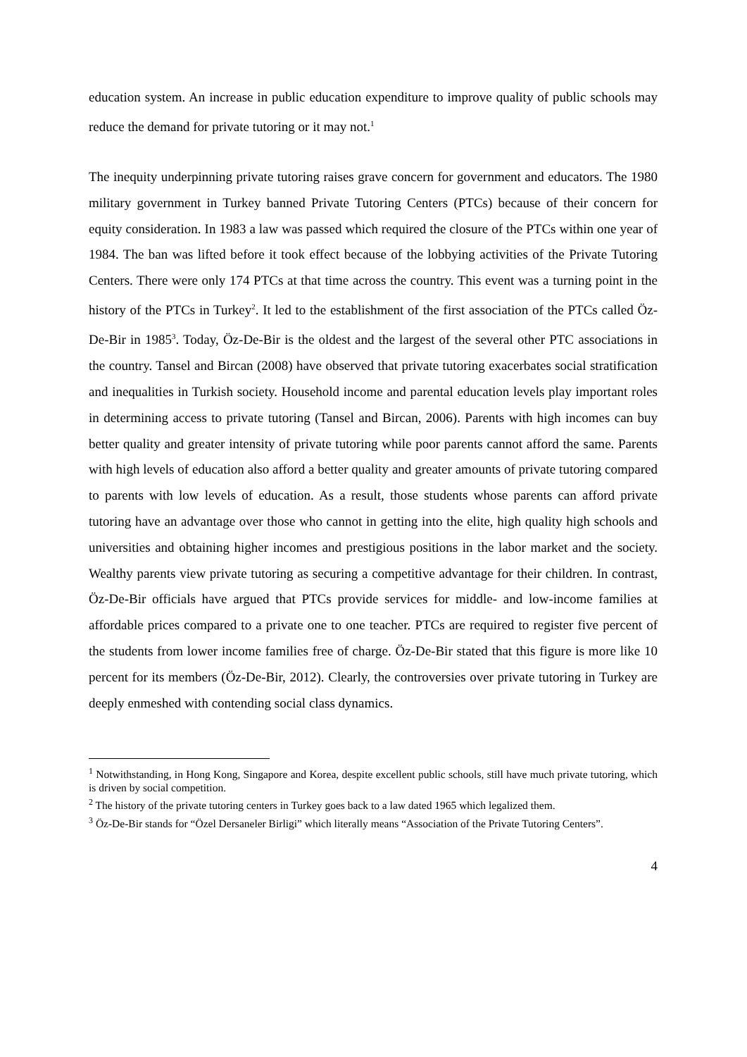education system. An increase in public education expenditure to improve quality of public schools may reduce the demand for private tutoring or it may not.<sup>1</sup>
The inequity underpinning private tutoring raises grave concern for government and educators. The 1980 military government in Turkey banned Private Tutoring Centers (PTCs) because of their concern for equity consideration. In 1983 a law was passed which required the closure of the PTCs within one year of 1984. The ban was lifted before it took effect because of the lobbying activities of the Private Tutoring Centers. There were only 174 PTCs at that time across the country. This event was a turning point in the history of the PTCs in Turkey<sup>2</sup>. It led to the establishment of the first association of the PTCs called Öz-De-Bir in 1985<sup>3</sup>. Today, Öz-De-Bir is the oldest and the largest of the several other PTC associations in the country. Tansel and Bircan (2008) have observed that private tutoring exacerbates social stratification and inequalities in Turkish society. Household income and parental education levels play important roles in determining access to private tutoring (Tansel and Bircan, 2006). Parents with high incomes can buy better quality and greater intensity of private tutoring while poor parents cannot afford the same. Parents with high levels of education also afford a better quality and greater amounts of private tutoring compared to parents with low levels of education. As a result, those students whose parents can afford private tutoring have an advantage over those who cannot in getting into the elite, high quality high schools and universities and obtaining higher incomes and prestigious positions in the labor market and the society. Wealthy parents view private tutoring as securing a competitive advantage for their children. In contrast, Öz-De-Bir officials have argued that PTCs provide services for middle- and low-income families at affordable prices compared to a private one to one teacher. PTCs are required to register five percent of the students from lower income families free of charge. Öz-De-Bir stated that this figure is more like 10 percent for its members (Öz-De-Bir, 2012). Clearly, the controversies over private tutoring in Turkey are deeply enmeshed with contending social class dynamics.
<sup>1</sup> Notwithstanding, in Hong Kong, Singapore and Korea, despite excellent public schools, still have much private tutoring, which is driven by social competition.
<sup>2</sup> The history of the private tutoring centers in Turkey goes back to a law dated 1965 which legalized them.
<sup>3</sup> Öz-De-Bir stands for “Özel Dersaneler Birligi” which literally means “Association of the Private Tutoring Centers”.
4